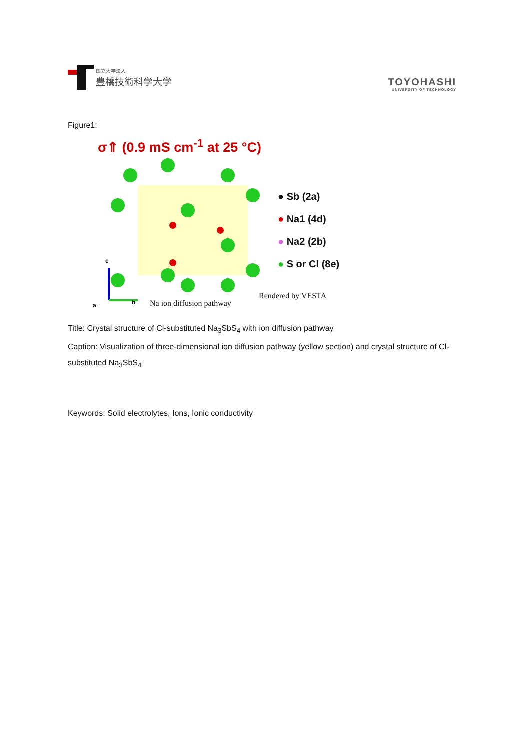国立大学法人
豊橋技術科学大学
TOYOHASHI
UNIVERSITY OF TECHNOLOGY
Figure1:
σ⇑ (0.9 mS cm<sup>-1</sup> at 25 °C)
c
b
a
● Sb (2a)
● Na1 (4d)
● Na2 (2b)
● S or Cl (8e)
Rendered by VESTA
Na ion diffusion pathway
Title: Crystal structure of Cl-substituted Na<sub>3</sub>SbS<sub>4</sub> with ion diffusion pathway
Caption: Visualization of three-dimensional ion diffusion pathway (yellow section) and crystal structure of Cl-substituted Na<sub>3</sub>SbS<sub>4</sub>
Keywords: Solid electrolytes, Ions, Ionic conductivity